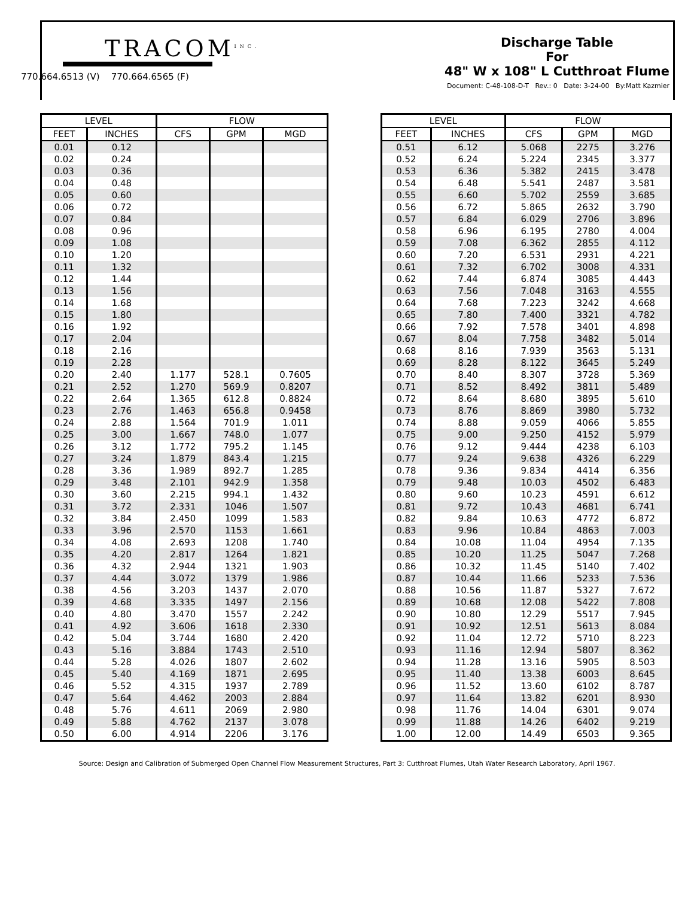TRACOM<sup>INC.</sup>
770.664.6513 (V) 770.664.6565 (F)
Discharge Table
For
48" W x 108" L Cutthroat Flume
Document: C-48-108-D-T Rev.: 0 Date: 3-24-00 By:Matt Kazmier
| LEVEL | | FLOW | | |
| --- | --- | --- | --- | --- |
| FEET | INCHES | CFS | GPM | MGD |
| 0.01 | 0.12 | | | |
| 0.02 | 0.24 | | | |
| 0.03 | 0.36 | | | |
| 0.04 | 0.48 | | | |
| 0.05 | 0.60 | | | |
| 0.06 | 0.72 | | | |
| 0.07 | 0.84 | | | |
| 0.08 | 0.96 | | | |
| 0.09 | 1.08 | | | |
| 0.10 | 1.20 | | | |
| 0.11 | 1.32 | | | |
| 0.12 | 1.44 | | | |
| 0.13 | 1.56 | | | |
| 0.14 | 1.68 | | | |
| 0.15 | 1.80 | | | |
| 0.16 | 1.92 | | | |
| 0.17 | 2.04 | | | |
| 0.18 | 2.16 | | | |
| 0.19 | 2.28 | | | |
| 0.20 | 2.40 | 1.177 | 528.1 | 0.7605 |
| 0.21 | 2.52 | 1.270 | 569.9 | 0.8207 |
| 0.22 | 2.64 | 1.365 | 612.8 | 0.8824 |
| 0.23 | 2.76 | 1.463 | 656.8 | 0.9458 |
| 0.24 | 2.88 | 1.564 | 701.9 | 1.011 |
| 0.25 | 3.00 | 1.667 | 748.0 | 1.077 |
| 0.26 | 3.12 | 1.772 | 795.2 | 1.145 |
| 0.27 | 3.24 | 1.879 | 843.4 | 1.215 |
| 0.28 | 3.36 | 1.989 | 892.7 | 1.285 |
| 0.29 | 3.48 | 2.101 | 942.9 | 1.358 |
| 0.30 | 3.60 | 2.215 | 994.1 | 1.432 |
| 0.31 | 3.72 | 2.331 | 1046 | 1.507 |
| 0.32 | 3.84 | 2.450 | 1099 | 1.583 |
| 0.33 | 3.96 | 2.570 | 1153 | 1.661 |
| 0.34 | 4.08 | 2.693 | 1208 | 1.740 |
| 0.35 | 4.20 | 2.817 | 1264 | 1.821 |
| 0.36 | 4.32 | 2.944 | 1321 | 1.903 |
| 0.37 | 4.44 | 3.072 | 1379 | 1.986 |
| 0.38 | 4.56 | 3.203 | 1437 | 2.070 |
| 0.39 | 4.68 | 3.335 | 1497 | 2.156 |
| 0.40 | 4.80 | 3.470 | 1557 | 2.242 |
| 0.41 | 4.92 | 3.606 | 1618 | 2.330 |
| 0.42 | 5.04 | 3.744 | 1680 | 2.420 |
| 0.43 | 5.16 | 3.884 | 1743 | 2.510 |
| 0.44 | 5.28 | 4.026 | 1807 | 2.602 |
| 0.45 | 5.40 | 4.169 | 1871 | 2.695 |
| 0.46 | 5.52 | 4.315 | 1937 | 2.789 |
| 0.47 | 5.64 | 4.462 | 2003 | 2.884 |
| 0.48 | 5.76 | 4.611 | 2069 | 2.980 |
| 0.49 | 5.88 | 4.762 | 2137 | 3.078 |
| 0.50 | 6.00 | 4.914 | 2206 | 3.176 |
| LEVEL | | FLOW | | |
| --- | --- | --- | --- | --- |
| FEET | INCHES | CFS | GPM | MGD |
| 0.51 | 6.12 | 5.068 | 2275 | 3.276 |
| 0.52 | 6.24 | 5.224 | 2345 | 3.377 |
| 0.53 | 6.36 | 5.382 | 2415 | 3.478 |
| 0.54 | 6.48 | 5.541 | 2487 | 3.581 |
| 0.55 | 6.60 | 5.702 | 2559 | 3.685 |
| 0.56 | 6.72 | 5.865 | 2632 | 3.790 |
| 0.57 | 6.84 | 6.029 | 2706 | 3.896 |
| 0.58 | 6.96 | 6.195 | 2780 | 4.004 |
| 0.59 | 7.08 | 6.362 | 2855 | 4.112 |
| 0.60 | 7.20 | 6.531 | 2931 | 4.221 |
| 0.61 | 7.32 | 6.702 | 3008 | 4.331 |
| 0.62 | 7.44 | 6.874 | 3085 | 4.443 |
| 0.63 | 7.56 | 7.048 | 3163 | 4.555 |
| 0.64 | 7.68 | 7.223 | 3242 | 4.668 |
| 0.65 | 7.80 | 7.400 | 3321 | 4.782 |
| 0.66 | 7.92 | 7.578 | 3401 | 4.898 |
| 0.67 | 8.04 | 7.758 | 3482 | 5.014 |
| 0.68 | 8.16 | 7.939 | 3563 | 5.131 |
| 0.69 | 8.28 | 8.122 | 3645 | 5.249 |
| 0.70 | 8.40 | 8.307 | 3728 | 5.369 |
| 0.71 | 8.52 | 8.492 | 3811 | 5.489 |
| 0.72 | 8.64 | 8.680 | 3895 | 5.610 |
| 0.73 | 8.76 | 8.869 | 3980 | 5.732 |
| 0.74 | 8.88 | 9.059 | 4066 | 5.855 |
| 0.75 | 9.00 | 9.250 | 4152 | 5.979 |
| 0.76 | 9.12 | 9.444 | 4238 | 6.103 |
| 0.77 | 9.24 | 9.638 | 4326 | 6.229 |
| 0.78 | 9.36 | 9.834 | 4414 | 6.356 |
| 0.79 | 9.48 | 10.03 | 4502 | 6.483 |
| 0.80 | 9.60 | 10.23 | 4591 | 6.612 |
| 0.81 | 9.72 | 10.43 | 4681 | 6.741 |
| 0.82 | 9.84 | 10.63 | 4772 | 6.872 |
| 0.83 | 9.96 | 10.84 | 4863 | 7.003 |
| 0.84 | 10.08 | 11.04 | 4954 | 7.135 |
| 0.85 | 10.20 | 11.25 | 5047 | 7.268 |
| 0.86 | 10.32 | 11.45 | 5140 | 7.402 |
| 0.87 | 10.44 | 11.66 | 5233 | 7.536 |
| 0.88 | 10.56 | 11.87 | 5327 | 7.672 |
| 0.89 | 10.68 | 12.08 | 5422 | 7.808 |
| 0.90 | 10.80 | 12.29 | 5517 | 7.945 |
| 0.91 | 10.92 | 12.51 | 5613 | 8.084 |
| 0.92 | 11.04 | 12.72 | 5710 | 8.223 |
| 0.93 | 11.16 | 12.94 | 5807 | 8.362 |
| 0.94 | 11.28 | 13.16 | 5905 | 8.503 |
| 0.95 | 11.40 | 13.38 | 6003 | 8.645 |
| 0.96 | 11.52 | 13.60 | 6102 | 8.787 |
| 0.97 | 11.64 | 13.82 | 6201 | 8.930 |
| 0.98 | 11.76 | 14.04 | 6301 | 9.074 |
| 0.99 | 11.88 | 14.26 | 6402 | 9.219 |
| 1.00 | 12.00 | 14.49 | 6503 | 9.365 |
Source: Design and Calibration of Submerged Open Channel Flow Measurement Structures, Part 3: Cutthroat Flumes, Utah Water Research Laboratory, April 1967.